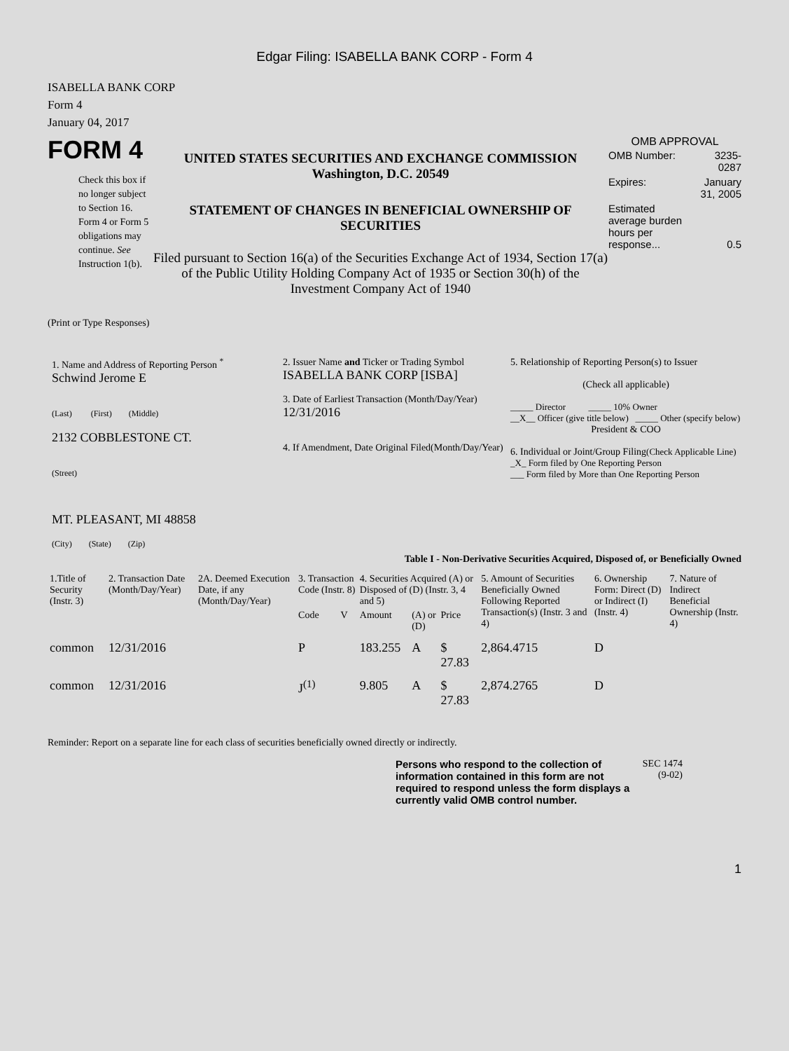Edgar Filing: ISABELLA BANK CORP - Form 4
ISABELLA BANK CORP
Form 4
January 04, 2017
FORM 4
Check this box if no longer subject to Section 16. Form 4 or Form 5 obligations may continue. See Instruction 1(b).
UNITED STATES SECURITIES AND EXCHANGE COMMISSION
Washington, D.C. 20549
STATEMENT OF CHANGES IN BENEFICIAL OWNERSHIP OF SECURITIES
Filed pursuant to Section 16(a) of the Securities Exchange Act of 1934, Section 17(a) of the Public Utility Holding Company Act of 1935 or Section 30(h) of the Investment Company Act of 1940
OMB APPROVAL
| OMB Number: | 3235-0287 |
| Expires: | January 31, 2005 |
| Estimated average burden hours per response... | 0.5 |
(Print or Type Responses)
1. Name and Address of Reporting Person <sup>*</sup>
Schwind Jerome E
(Last) (First) (Middle)
2132 COBBLESTONE CT.
(Street)
MT. PLEASANT, MI 48858
(City) (State) (Zip)
2. Issuer Name and Ticker or Trading Symbol
ISABELLA BANK CORP [ISBA]
3. Date of Earliest Transaction (Month/Day/Year)
12/31/2016
4. If Amendment, Date Original Filed(Month/Day/Year)
5. Relationship of Reporting Person(s) to Issuer
(Check all applicable)
_____ Director _____ 10% Owner
__X__ Officer (give title below) _____ Other (specify below)
President & COO
6. Individual or Joint/Group Filing(Check Applicable Line)
_X_ Form filed by One Reporting Person
___ Form filed by More than One Reporting Person
Table I - Non-Derivative Securities Acquired, Disposed of, or Beneficially Owned
| 1.Title of Security (Instr. 3) | 2. Transaction Date (Month/Day/Year) | 2A. Deemed Execution Date, if any (Month/Day/Year) | 3. Transaction Code (Instr. 8) | | 4. Securities Acquired (A) or Disposed of (D) (Instr. 3, 4 and 5) | | | 5. Amount of Securities Beneficially Owned Following Reported Transaction(s) (Instr. 3 and 4) | 6. Ownership Form: Direct (D) or Indirect (I) (Instr. 4) | 7. Nature of Indirect Beneficial Ownership (Instr. 4) |
| --- | --- | --- | --- | --- | --- | --- | --- | --- | --- | --- |
| | | | Code | V | Amount | (A) or (D) | Price | | | |
| common | 12/31/2016 | | P | | 183.255 | A | $ 27.83 | 2,864.4715 | D | |
| common | 12/31/2016 | | J<sup>(1)</sup> | | 9.805 | A | $ 27.83 | 2,874.2765 | D | |
Reminder: Report on a separate line for each class of securities beneficially owned directly or indirectly.
Persons who respond to the collection of information contained in this form are not required to respond unless the form displays a currently valid OMB control number.
SEC 1474 (9-02)
1